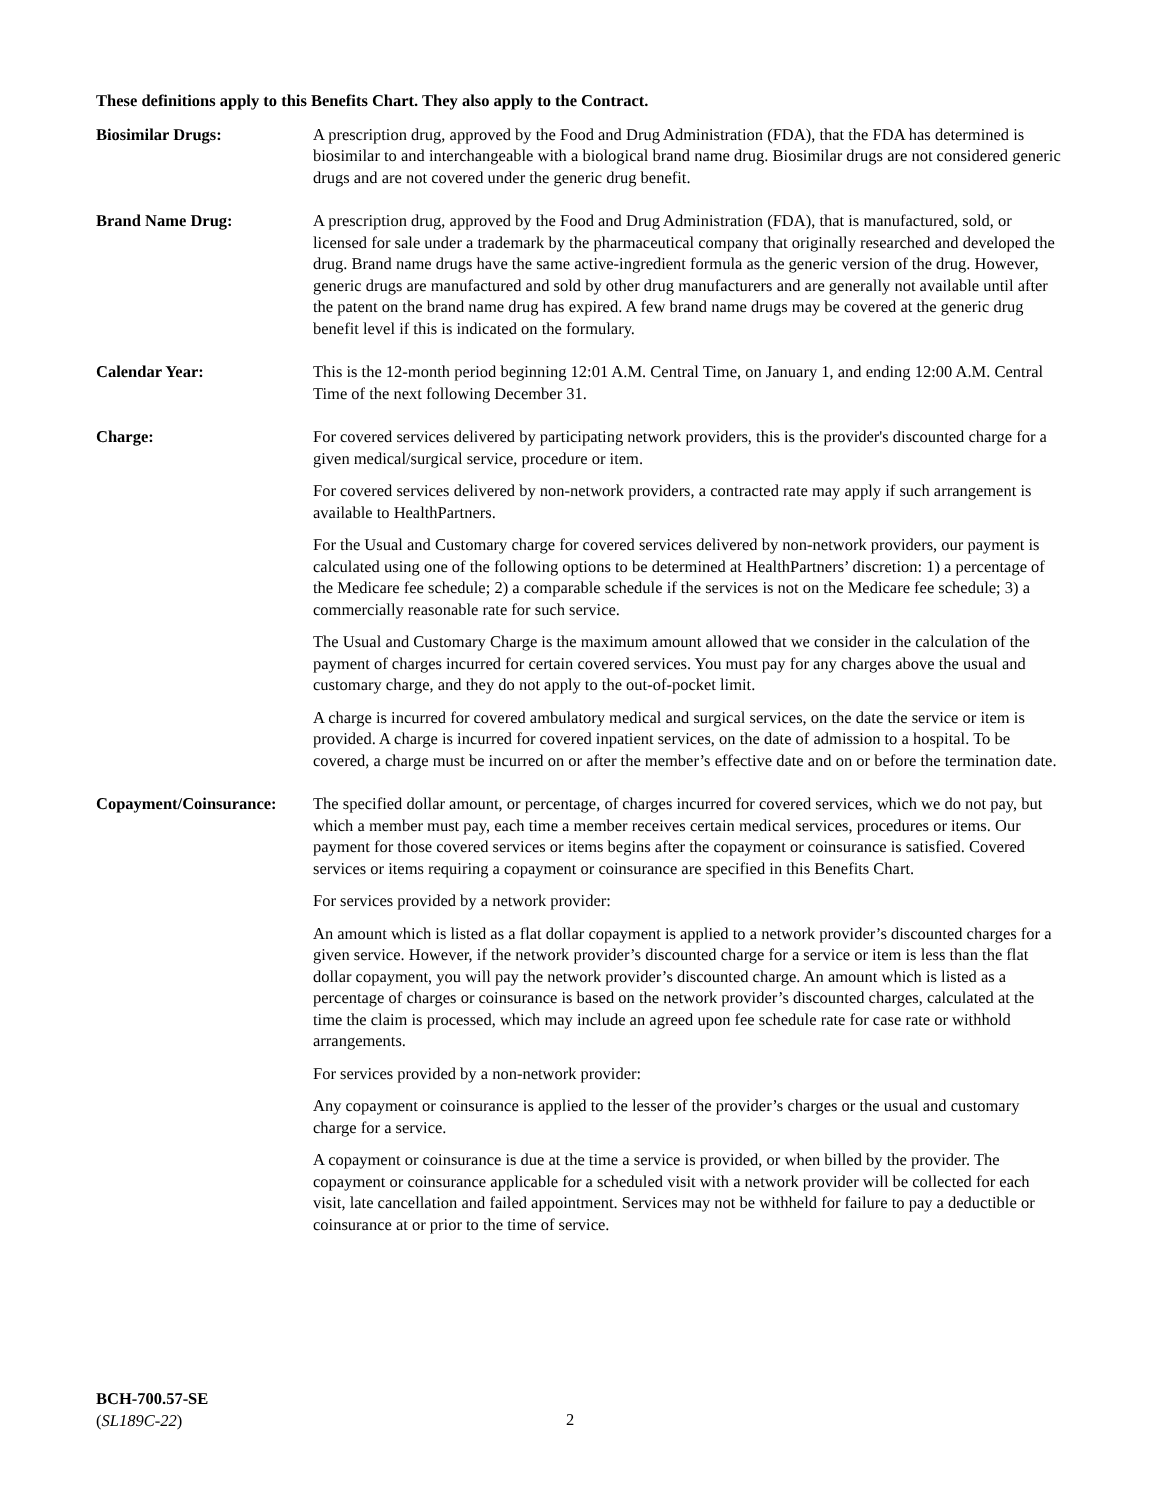These definitions apply to this Benefits Chart. They also apply to the Contract.
Biosimilar Drugs: A prescription drug, approved by the Food and Drug Administration (FDA), that the FDA has determined is biosimilar to and interchangeable with a biological brand name drug. Biosimilar drugs are not considered generic drugs and are not covered under the generic drug benefit.
Brand Name Drug: A prescription drug, approved by the Food and Drug Administration (FDA), that is manufactured, sold, or licensed for sale under a trademark by the pharmaceutical company that originally researched and developed the drug. Brand name drugs have the same active-ingredient formula as the generic version of the drug. However, generic drugs are manufactured and sold by other drug manufacturers and are generally not available until after the patent on the brand name drug has expired. A few brand name drugs may be covered at the generic drug benefit level if this is indicated on the formulary.
Calendar Year: This is the 12-month period beginning 12:01 A.M. Central Time, on January 1, and ending 12:00 A.M. Central Time of the next following December 31.
Charge: For covered services delivered by participating network providers, this is the provider's discounted charge for a given medical/surgical service, procedure or item.
For covered services delivered by non-network providers, a contracted rate may apply if such arrangement is available to HealthPartners.
For the Usual and Customary charge for covered services delivered by non-network providers, our payment is calculated using one of the following options to be determined at HealthPartners’ discretion: 1) a percentage of the Medicare fee schedule; 2) a comparable schedule if the services is not on the Medicare fee schedule; 3) a commercially reasonable rate for such service.
The Usual and Customary Charge is the maximum amount allowed that we consider in the calculation of the payment of charges incurred for certain covered services. You must pay for any charges above the usual and customary charge, and they do not apply to the out-of-pocket limit.
A charge is incurred for covered ambulatory medical and surgical services, on the date the service or item is provided. A charge is incurred for covered inpatient services, on the date of admission to a hospital. To be covered, a charge must be incurred on or after the member’s effective date and on or before the termination date.
Copayment/Coinsurance:
The specified dollar amount, or percentage, of charges incurred for covered services, which we do not pay, but which a member must pay, each time a member receives certain medical services, procedures or items. Our payment for those covered services or items begins after the copayment or coinsurance is satisfied. Covered services or items requiring a copayment or coinsurance are specified in this Benefits Chart.
For services provided by a network provider:
An amount which is listed as a flat dollar copayment is applied to a network provider’s discounted charges for a given service. However, if the network provider’s discounted charge for a service or item is less than the flat dollar copayment, you will pay the network provider’s discounted charge. An amount which is listed as a percentage of charges or coinsurance is based on the network provider’s discounted charges, calculated at the time the claim is processed, which may include an agreed upon fee schedule rate for case rate or withhold arrangements.
For services provided by a non-network provider:
Any copayment or coinsurance is applied to the lesser of the provider’s charges or the usual and customary charge for a service.
A copayment or coinsurance is due at the time a service is provided, or when billed by the provider. The copayment or coinsurance applicable for a scheduled visit with a network provider will be collected for each visit, late cancellation and failed appointment. Services may not be withheld for failure to pay a deductible or coinsurance at or prior to the time of service.
BCH-700.57-SE
(SL189C-22)
2